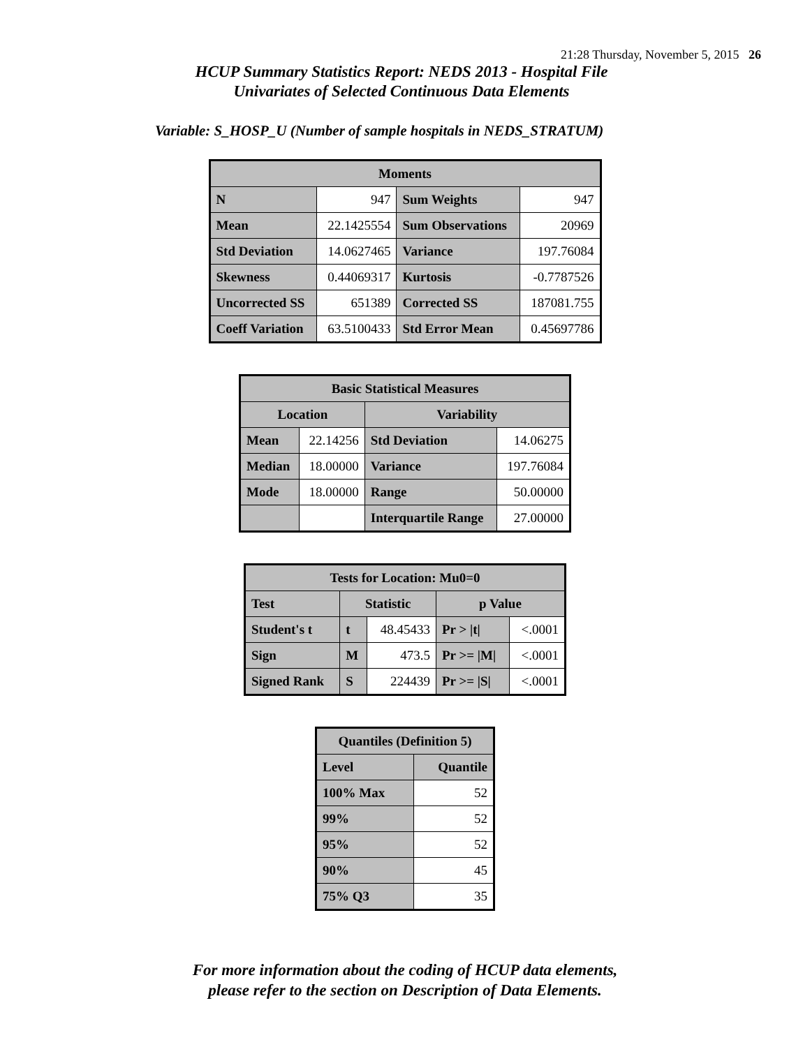21:28 Thursday, November 5, 2015 26
HCUP Summary Statistics Report: NEDS 2013 - Hospital File
Univariates of Selected Continuous Data Elements
Variable: S_HOSP_U (Number of sample hospitals in NEDS_STRATUM)
| Moments | | | |
| --- | --- | --- | --- |
| N | 947 | Sum Weights | 947 |
| Mean | 22.1425554 | Sum Observations | 20969 |
| Std Deviation | 14.0627465 | Variance | 197.76084 |
| Skewness | 0.44069317 | Kurtosis | -0.7787526 |
| Uncorrected SS | 651389 | Corrected SS | 187081.755 |
| Coeff Variation | 63.5100433 | Std Error Mean | 0.45697786 |
| Basic Statistical Measures | | | |
| --- | --- | --- | --- |
| Location | | Variability | |
| Mean | 22.14256 | Std Deviation | 14.06275 |
| Median | 18.00000 | Variance | 197.76084 |
| Mode | 18.00000 | Range | 50.00000 |
| | | Interquartile Range | 27.00000 |
| Tests for Location: Mu0=0 | | | | |
| --- | --- | --- | --- | --- |
| Test | Statistic | | p Value | |
| Student's t | t | 48.45433 | Pr > /t/ | <.0001 |
| Sign | M | 473.5 | Pr >= /M/ | <.0001 |
| Signed Rank | S | 224439 | Pr >= /S/ | <.0001 |
| Quantiles (Definition 5) | |
| --- | --- |
| Level | Quantile |
| 100% Max | 52 |
| 99% | 52 |
| 95% | 52 |
| 90% | 45 |
| 75% Q3 | 35 |
For more information about the coding of HCUP data elements,
please refer to the section on Description of Data Elements.